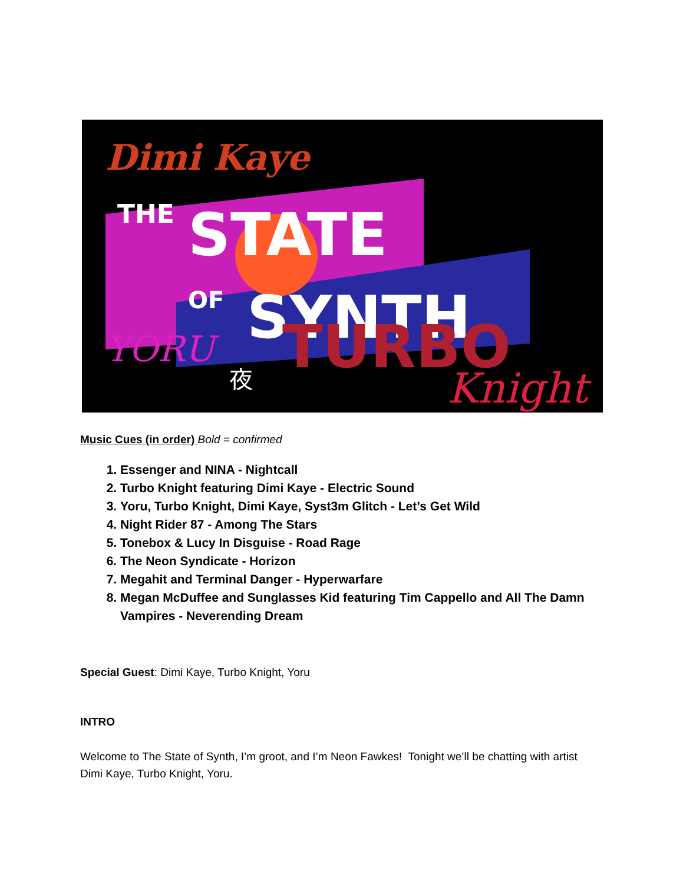Dimi Kaye
THE
STATE
OF
SYNTH
YORU
夜
TURBO
Knight
Music Cues (in order) Bold = confirmed
1. Essenger and NINA - Nightcall
2. Turbo Knight featuring Dimi Kaye - Electric Sound
3. Yoru, Turbo Knight, Dimi Kaye, Syst3m Glitch - Let’s Get Wild
4. Night Rider 87 - Among The Stars
5. Tonebox & Lucy In Disguise - Road Rage
6. The Neon Syndicate - Horizon
7. Megahit and Terminal Danger - Hyperwarfare
8. Megan McDuffee and Sunglasses Kid featuring Tim Cappello and All The Damn Vampires - Neverending Dream
Special Guest: Dimi Kaye, Turbo Knight, Yoru
INTRO
Welcome to The State of Synth, I’m groot, and I’m Neon Fawkes! Tonight we’ll be chatting with artist Dimi Kaye, Turbo Knight, Yoru.